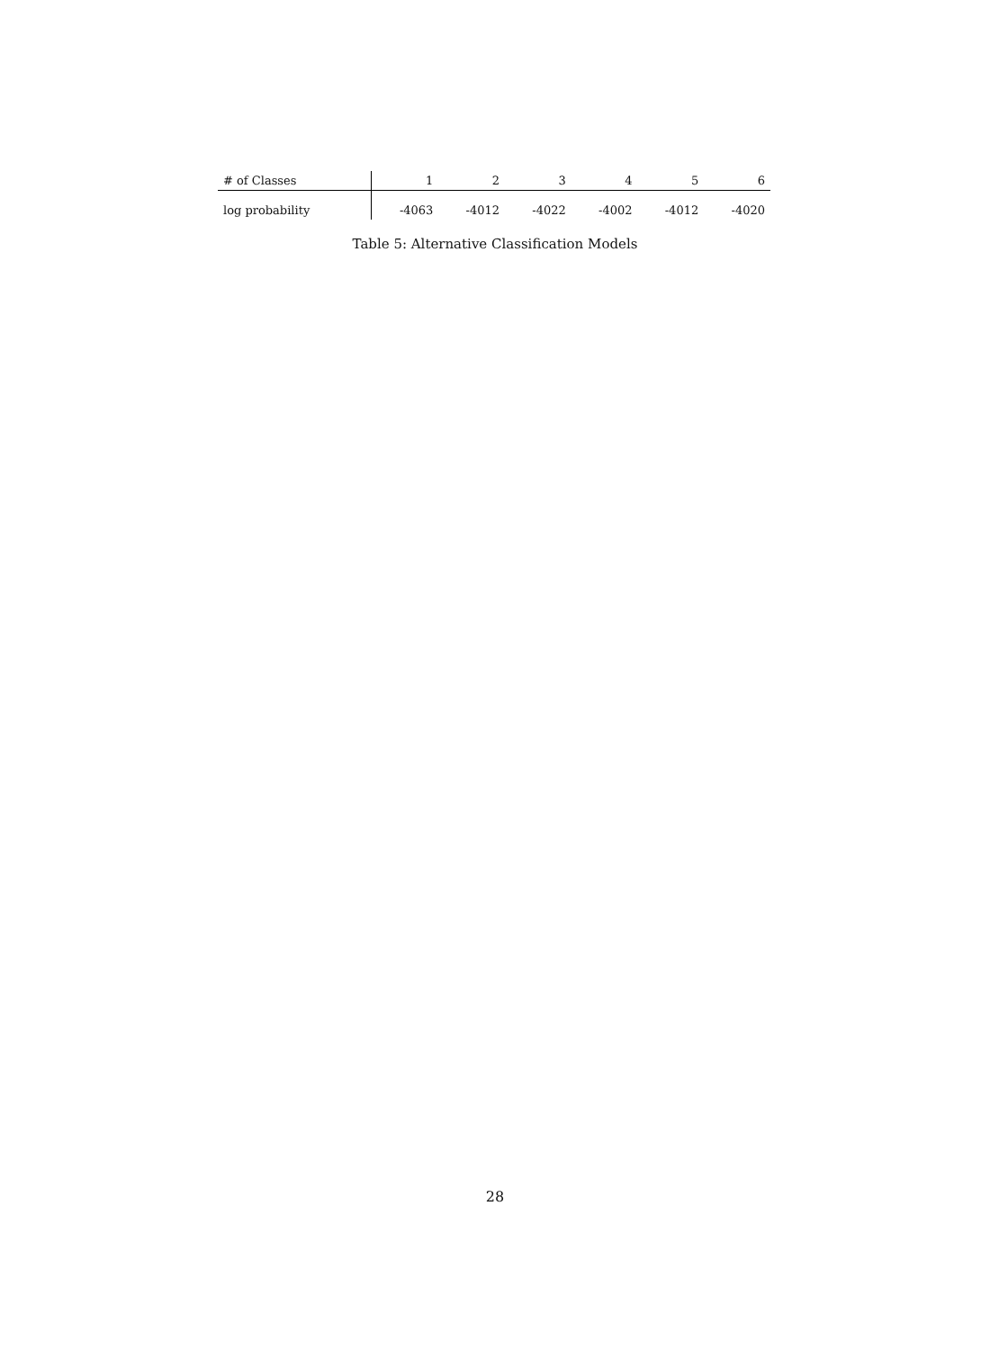| # of Classes | 1 | 2 | 3 | 4 | 5 | 6 |
| --- | --- | --- | --- | --- | --- | --- |
| log probability | -4063 | -4012 | -4022 | -4002 | -4012 | -4020 |
Table 5: Alternative Classification Models
28